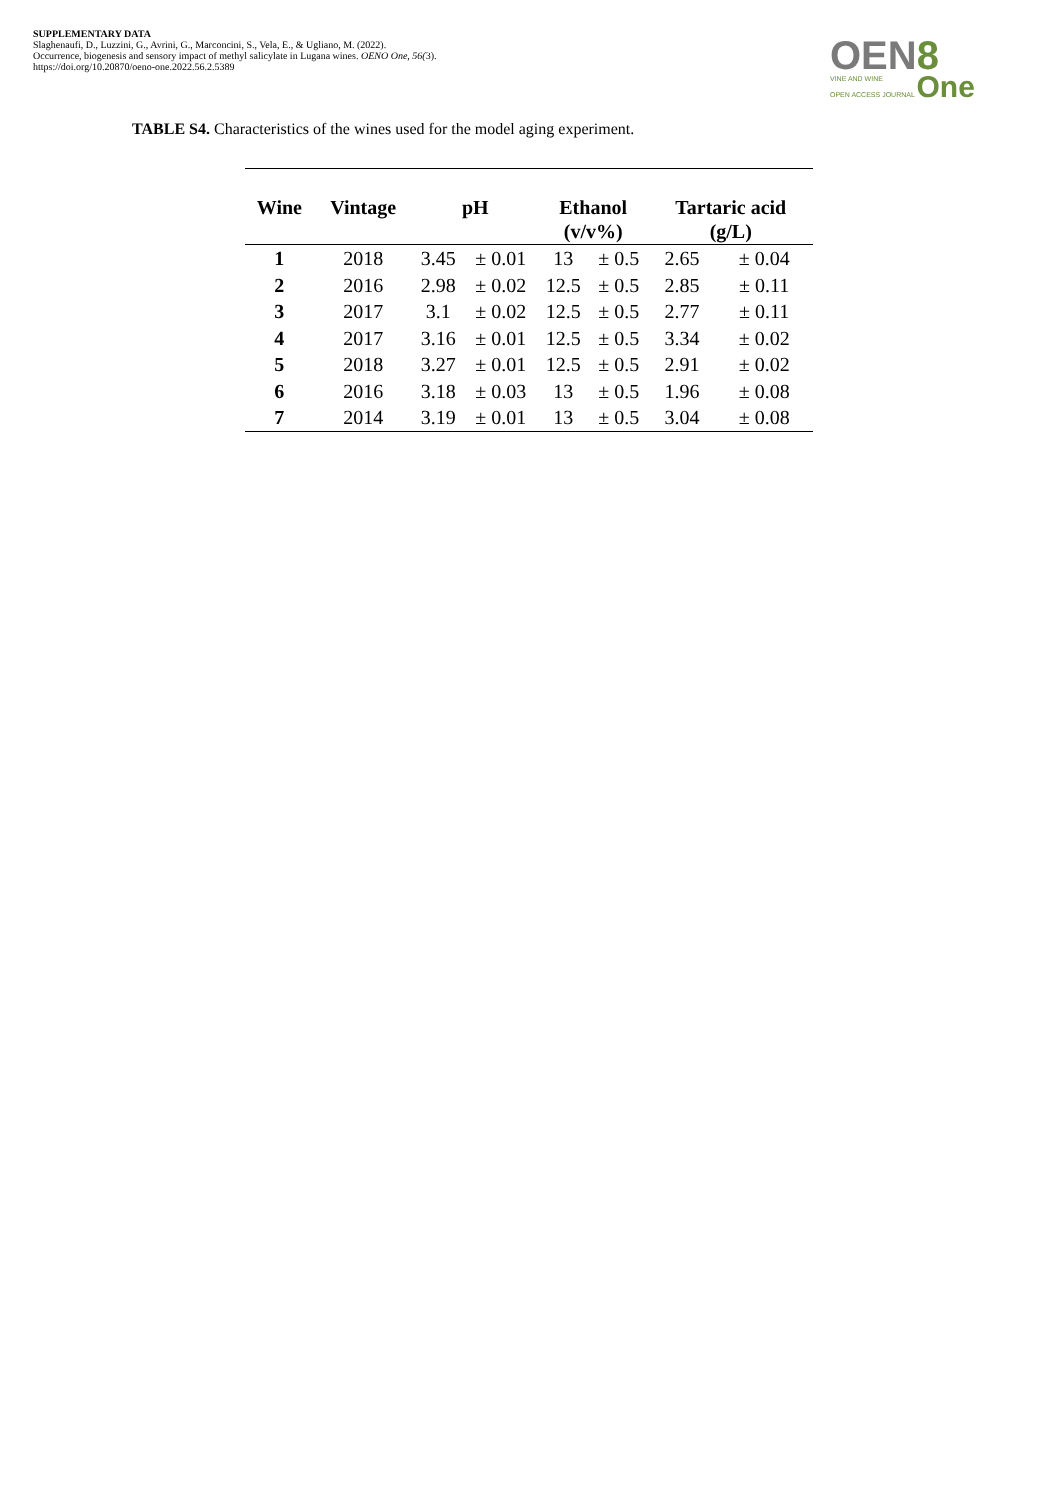SUPPLEMENTARY DATA
Slaghenaufi, D., Luzzini, G., Avrini, G., Marconcini, S., Vela, E., & Ugliano, M. (2022).
Occurrence, biogenesis and sensory impact of methyl salicylate in Lugana wines. OENO One, 56(3).
https://doi.org/10.20870/oeno-one.2022.56.2.5389
OEN8
VINE AND WINE
OPEN ACCESS JOURNAL One
TABLE S4. Characteristics of the wines used for the model aging experiment.
| Wine | Vintage | pH | | Ethanol (v/v%) | | Tartaric acid (g/L) | |
| --- | --- | --- | --- | --- | --- | --- | --- |
| 1 | 2018 | 3.45 | ± 0.01 | 13 | ± 0.5 | 2.65 | ± 0.04 |
| 2 | 2016 | 2.98 | ± 0.02 | 12.5 | ± 0.5 | 2.85 | ± 0.11 |
| 3 | 2017 | 3.1 | ± 0.02 | 12.5 | ± 0.5 | 2.77 | ± 0.11 |
| 4 | 2017 | 3.16 | ± 0.01 | 12.5 | ± 0.5 | 3.34 | ± 0.02 |
| 5 | 2018 | 3.27 | ± 0.01 | 12.5 | ± 0.5 | 2.91 | ± 0.02 |
| 6 | 2016 | 3.18 | ± 0.03 | 13 | ± 0.5 | 1.96 | ± 0.08 |
| 7 | 2014 | 3.19 | ± 0.01 | 13 | ± 0.5 | 3.04 | ± 0.08 |